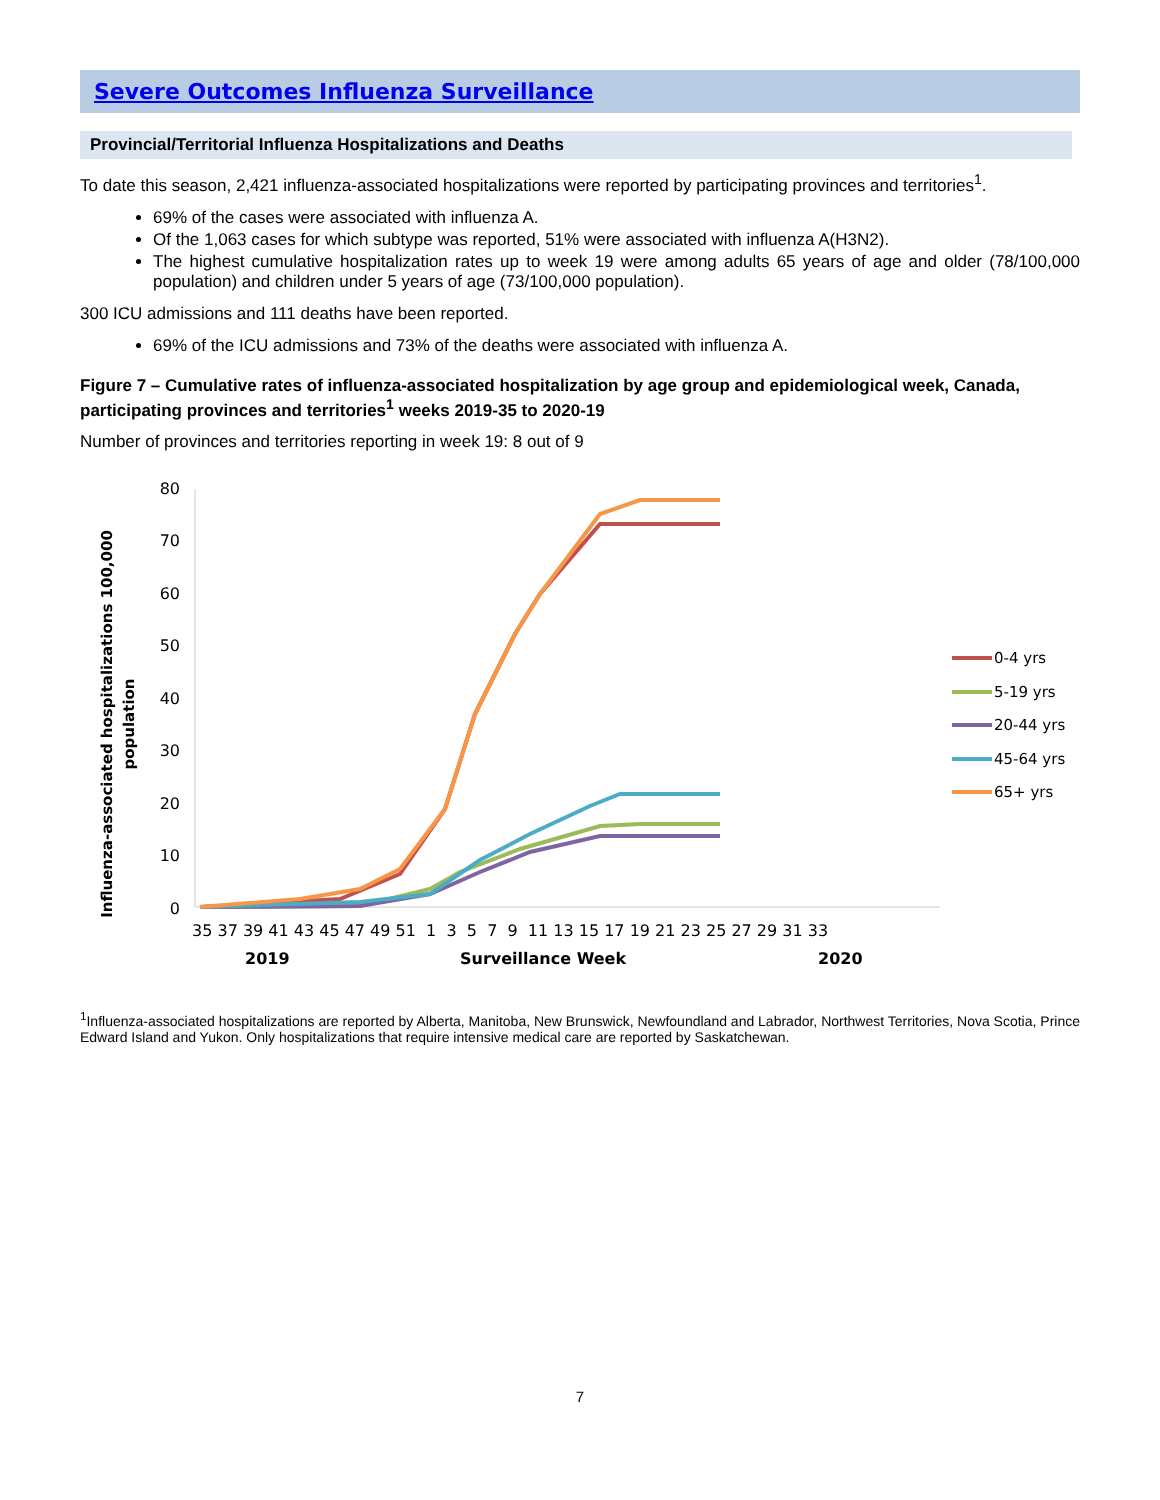Severe Outcomes Influenza Surveillance
Provincial/Territorial Influenza Hospitalizations and Deaths
To date this season, 2,421 influenza-associated hospitalizations were reported by participating provinces and territories<sup>1</sup>.
69% of the cases were associated with influenza A.
Of the 1,063 cases for which subtype was reported, 51% were associated with influenza A(H3N2).
The highest cumulative hospitalization rates up to week 19 were among adults 65 years of age and older (78/100,000 population) and children under 5 years of age (73/100,000 population).
300 ICU admissions and 111 deaths have been reported.
69% of the ICU admissions and 73% of the deaths were associated with influenza A.
Figure 7 – Cumulative rates of influenza-associated hospitalization by age group and epidemiological week, Canada, participating provinces and territories<sup>1</sup> weeks 2019-35 to 2020-19
Number of provinces and territories reporting in week 19: 8 out of 9
Influenza-associated hospitalizations 100,000
population
80
70
60
50
40
30
20
10
0
35 37 39 41 43 45 47 49 51 1 3 5 7 9 11 13 15 17 19 21 23 25 27 29 31 33
2019
Surveillance Week
2020
0-4 yrs
5-19 yrs
20-44 yrs
45-64 yrs
65+ yrs
<sup>1</sup> Influenza-associated hospitalizations are reported by Alberta, Manitoba, New Brunswick, Newfoundland and Labrador, Northwest Territories, Nova Scotia, Prince Edward Island and Yukon. Only hospitalizations that require intensive medical care are reported by Saskatchewan.
7